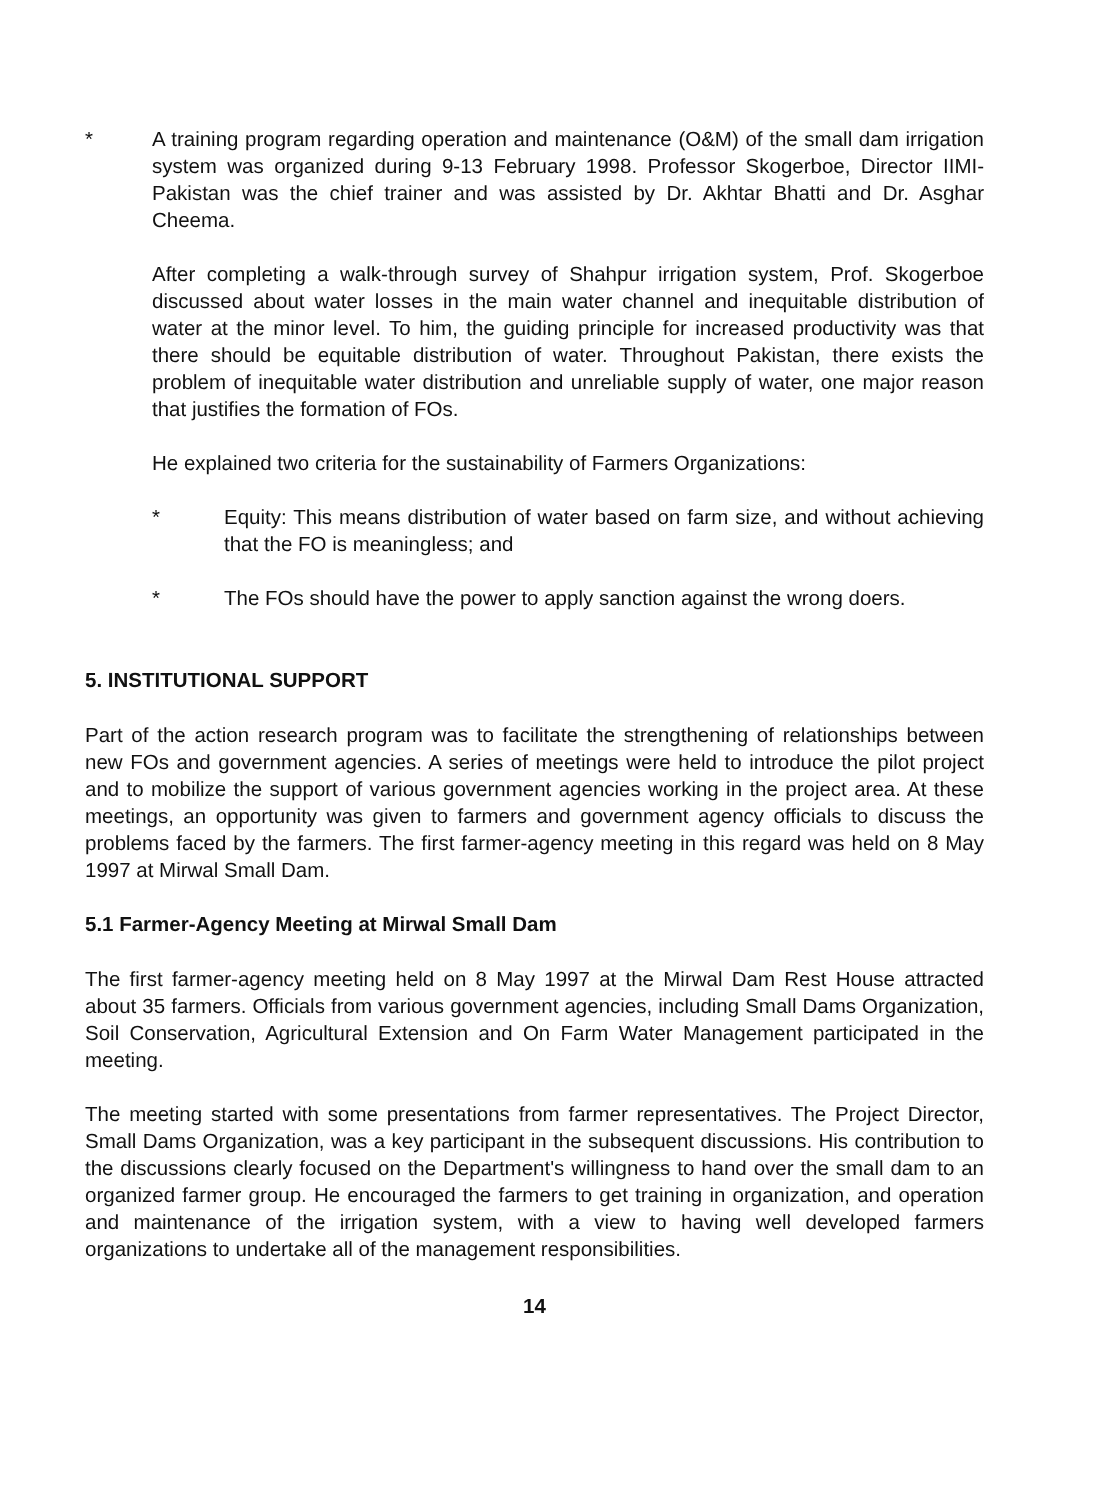* A training program regarding operation and maintenance (O&M) of the small dam irrigation system was organized during 9-13 February 1998. Professor Skogerboe, Director IIMI-Pakistan was the chief trainer and was assisted by Dr. Akhtar Bhatti and Dr. Asghar Cheema.
After completing a walk-through survey of Shahpur irrigation system, Prof. Skogerboe discussed about water losses in the main water channel and inequitable distribution of water at the minor level. To him, the guiding principle for increased productivity was that there should be equitable distribution of water. Throughout Pakistan, there exists the problem of inequitable water distribution and unreliable supply of water, one major reason that justifies the formation of FOs.
He explained two criteria for the sustainability of Farmers Organizations:
* Equity: This means distribution of water based on farm size, and without achieving that the FO is meaningless; and
* The FOs should have the power to apply sanction against the wrong doers.
5. INSTITUTIONAL SUPPORT
Part of the action research program was to facilitate the strengthening of relationships between new FOs and government agencies. A series of meetings were held to introduce the pilot project and to mobilize the support of various government agencies working in the project area. At these meetings, an opportunity was given to farmers and government agency officials to discuss the problems faced by the farmers. The first farmer-agency meeting in this regard was held on 8 May 1997 at Mirwal Small Dam.
5.1 Farmer-Agency Meeting at Mirwal Small Dam
The first farmer-agency meeting held on 8 May 1997 at the Mirwal Dam Rest House attracted about 35 farmers. Officials from various government agencies, including Small Dams Organization, Soil Conservation, Agricultural Extension and On Farm Water Management participated in the meeting.
The meeting started with some presentations from farmer representatives. The Project Director, Small Dams Organization, was a key participant in the subsequent discussions. His contribution to the discussions clearly focused on the Department's willingness to hand over the small dam to an organized farmer group. He encouraged the farmers to get training in organization, and operation and maintenance of the irrigation system, with a view to having well developed farmers organizations to undertake all of the management responsibilities.
14